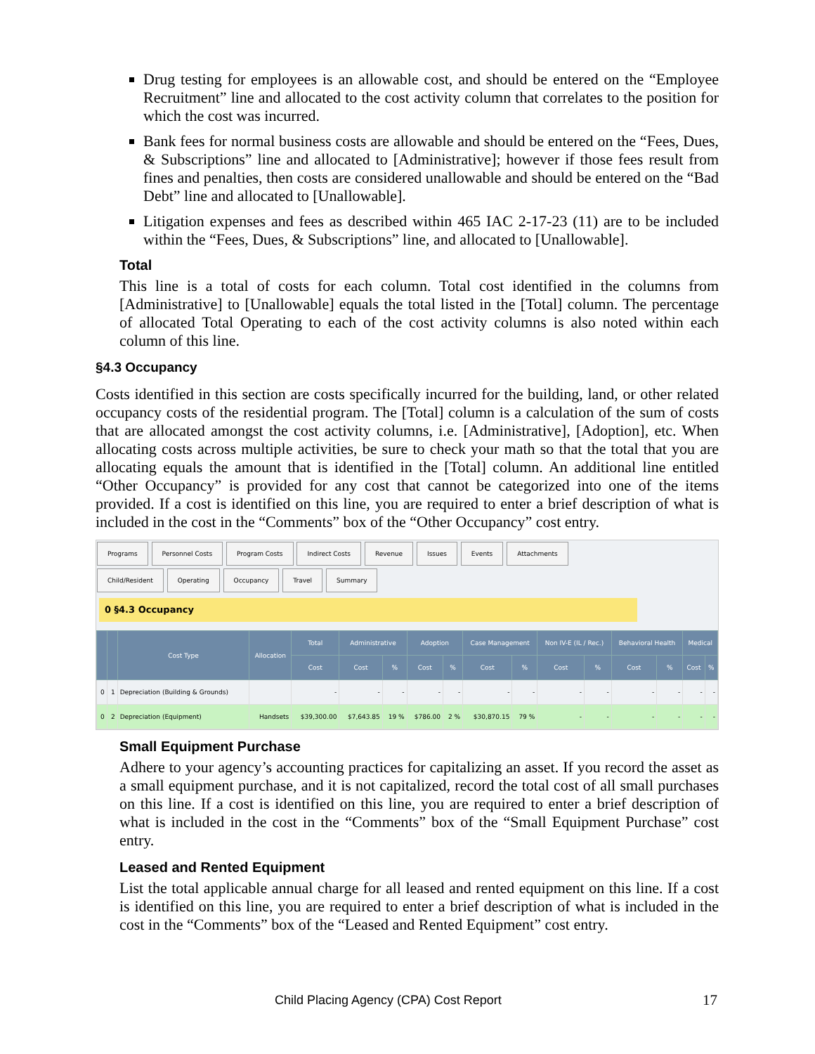Drug testing for employees is an allowable cost, and should be entered on the “Employee Recruitment” line and allocated to the cost activity column that correlates to the position for which the cost was incurred.
Bank fees for normal business costs are allowable and should be entered on the “Fees, Dues, & Subscriptions” line and allocated to [Administrative]; however if those fees result from fines and penalties, then costs are considered unallowable and should be entered on the “Bad Debt” line and allocated to [Unallowable].
Litigation expenses and fees as described within 465 IAC 2-17-23 (11) are to be included within the “Fees, Dues, & Subscriptions” line, and allocated to [Unallowable].
Total
This line is a total of costs for each column. Total cost identified in the columns from [Administrative] to [Unallowable] equals the total listed in the [Total] column. The percentage of allocated Total Operating to each of the cost activity columns is also noted within each column of this line.
§4.3 Occupancy
Costs identified in this section are costs specifically incurred for the building, land, or other related occupancy costs of the residential program. The [Total] column is a calculation of the sum of costs that are allocated amongst the cost activity columns, i.e. [Administrative], [Adoption], etc. When allocating costs across multiple activities, be sure to check your math so that the total that you are allocating equals the amount that is identified in the [Total] column. An additional line entitled “Other Occupancy” is provided for any cost that cannot be categorized into one of the items provided. If a cost is identified on this line, you are required to enter a brief description of what is included in the cost in the “Comments” box of the “Other Occupancy” cost entry.
Programs Personnel Costs Program Costs Indirect Costs Revenue Issues Events Attachments
Child/Resident Operating Occupancy Travel Summary
0 §4.3 Occupancy
| | | Cost Type | Allocation | Total | Administrative | | Adoption | | Case Management | | Non IV-E (IL / Rec.) | | Behavioral Health | | Medical | |
| --- | --- | --- | --- | --- | --- | --- | --- | --- | --- | --- | --- | --- | --- | --- | --- | --- |
| | | | | Cost | Cost | % | Cost | % | Cost | % | Cost | % | Cost | % | Cost | % |
| 0 | 1 | Depreciation (Building & Grounds) | | - | - | - | - | - | - | - | - | - | - | - | - | - |
| 0 | 2 | Depreciation (Equipment) | Handsets | $39,300.00 | $7,643.85 | 19 % | $786.00 | 2 % | $30,870.15 | 79 % | - | - | - | - | - | - |
Small Equipment Purchase
Adhere to your agency’s accounting practices for capitalizing an asset. If you record the asset as a small equipment purchase, and it is not capitalized, record the total cost of all small purchases on this line. If a cost is identified on this line, you are required to enter a brief description of what is included in the cost in the “Comments” box of the “Small Equipment Purchase” cost entry.
Leased and Rented Equipment
List the total applicable annual charge for all leased and rented equipment on this line. If a cost is identified on this line, you are required to enter a brief description of what is included in the cost in the “Comments” box of the “Leased and Rented Equipment” cost entry.
Child Placing Agency (CPA) Cost Report 17